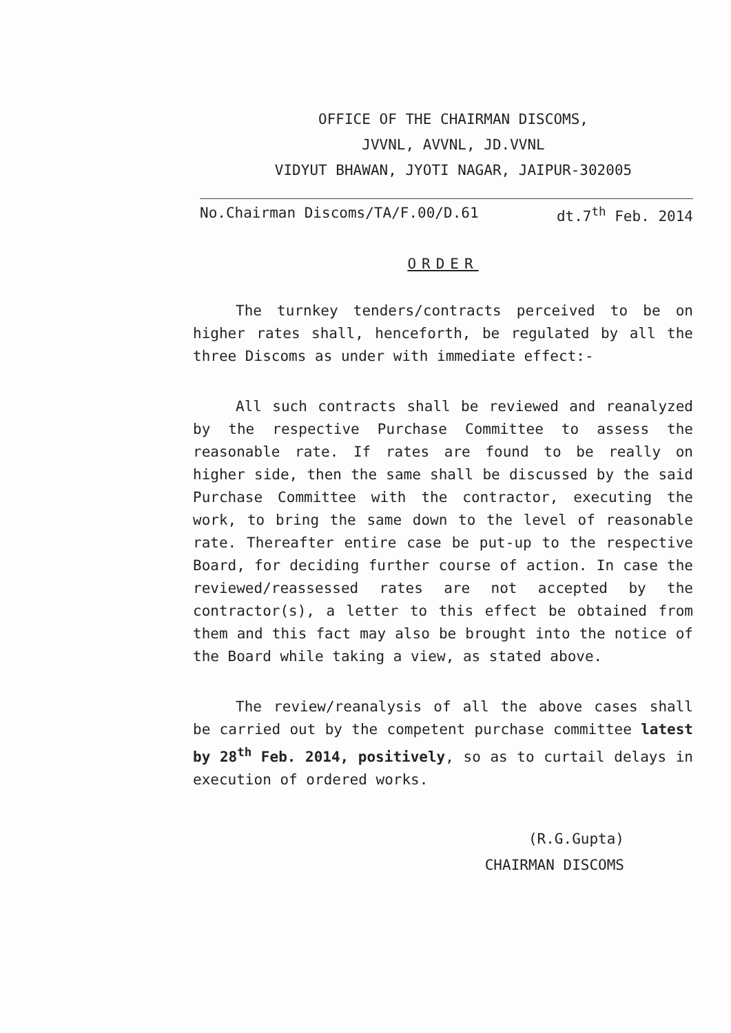OFFICE OF THE CHAIRMAN DISCOMS,
JVVNL, AVVNL, JD.VVNL
VIDYUT BHAWAN, JYOTI NAGAR, JAIPUR-302005
No.Chairman Discoms/TA/F.00/D.61 dt.7<sup>th</sup> Feb. 2014
ORDER
The turnkey tenders/contracts perceived to be on higher rates shall, henceforth, be regulated by all the three Discoms as under with immediate effect:-
All such contracts shall be reviewed and reanalyzed by the respective Purchase Committee to assess the reasonable rate. If rates are found to be really on higher side, then the same shall be discussed by the said Purchase Committee with the contractor, executing the work, to bring the same down to the level of reasonable rate. Thereafter entire case be put-up to the respective Board, for deciding further course of action. In case the reviewed/reassessed rates are not accepted by the contractor(s), a letter to this effect be obtained from them and this fact may also be brought into the notice of the Board while taking a view, as stated above.
The review/reanalysis of all the above cases shall be carried out by the competent purchase committee latest by 28<sup>th</sup> Feb. 2014, positively, so as to curtail delays in execution of ordered works.
(R.G.Gupta)
CHAIRMAN DISCOMS